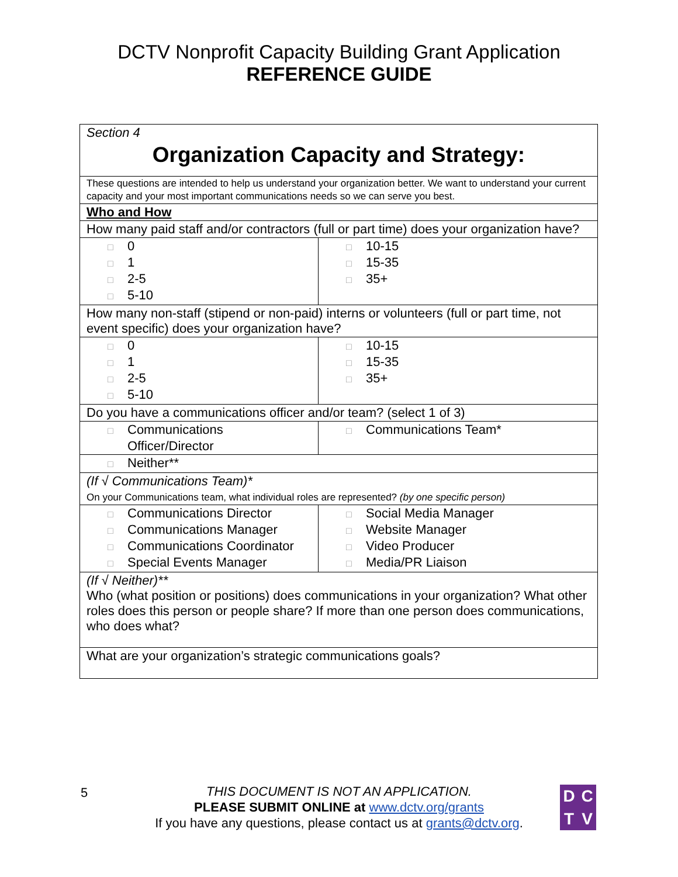DCTV Nonprofit Capacity Building Grant Application
REFERENCE GUIDE
| Section 4 Organization Capacity and Strategy: | |
| These questions are intended to help us understand your organization better. We want to understand your current capacity and your most important communications needs so we can serve you best. | |
| Who and How | |
| How many paid staff and/or contractors (full or part time) does your organization have? | |
| □ 0 □ 1 □ 2-5 □ 5-10 | □ 10-15 □ 15-35 □ 35+ |
| How many non-staff (stipend or non-paid) interns or volunteers (full or part time, not event specific) does your organization have? | |
| □ 0 □ 1 □ 2-5 □ 5-10 | □ 10-15 □ 15-35 □ 35+ |
| Do you have a communications officer and/or team? (select 1 of 3) | |
| □ Communications Officer/Director | □ Communications Team* |
| □ Neither** | |
| (If √ Communications Team)* On your Communications team, what individual roles are represented? (by one specific person) | |
| □ Communications Director □ Communications Manager □ Communications Coordinator □ Special Events Manager | □ Social Media Manager □ Website Manager □ Video Producer □ Media/PR Liaison |
| (If √ Neither)** Who (what position or positions) does communications in your organization? What other roles does this person or people share? If more than one person does communications, who does what? | |
| What are your organization’s strategic communications goals? | |
5
THIS DOCUMENT IS NOT AN APPLICATION.
PLEASE SUBMIT ONLINE at www.dctv.org/grants
If you have any questions, please contact us at grants@dctv.org.
DCTV